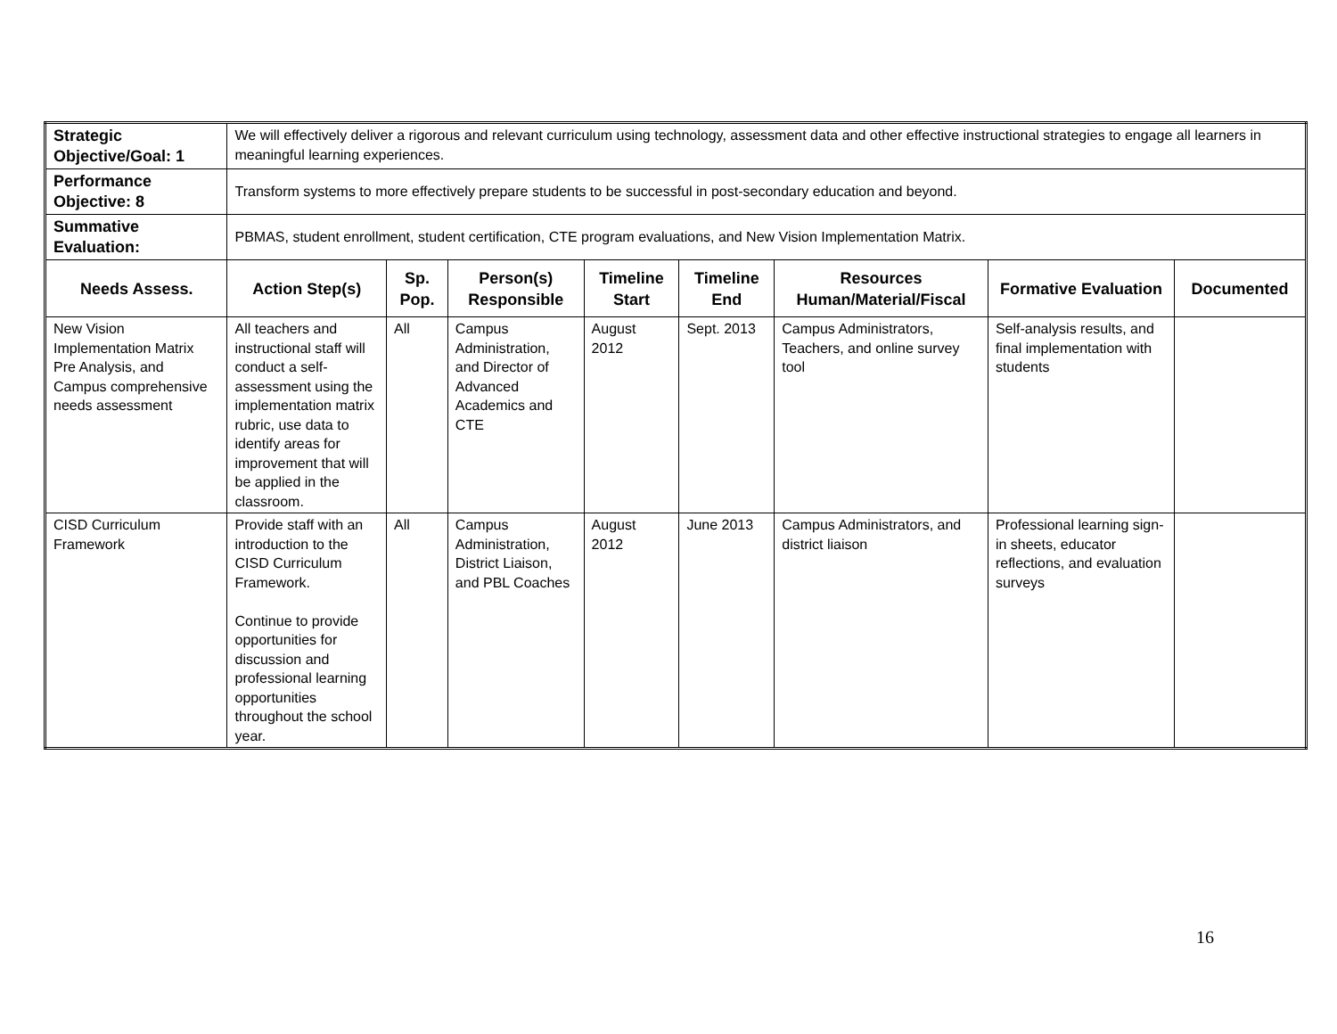| Strategic Objective/Goal: 1 | We will effectively deliver a rigorous and relevant curriculum using technology, assessment data and other effective instructional strategies to engage all learners in meaningful learning experiences. | | | | | | | |
| Performance Objective: 8 | Transform systems to more effectively prepare students to be successful in post-secondary education and beyond. | | | | | | | |
| Summative Evaluation: | PBMAS, student enrollment, student certification, CTE program evaluations, and New Vision Implementation Matrix. | | | | | | | |
| Needs Assess. | Action Step(s) | Sp. Pop. | Person(s) Responsible | Timeline Start | Timeline End | Resources Human/Material/Fiscal | Formative Evaluation | Documented |
| New Vision Implementation Matrix Pre Analysis, and Campus comprehensive needs assessment | All teachers and instructional staff will conduct a self-assessment using the implementation matrix rubric, use data to identify areas for improvement that will be applied in the classroom. | All | Campus Administration, and Director of Advanced Academics and CTE | August 2012 | Sept. 2013 | Campus Administrators, Teachers, and online survey tool | Self-analysis results, and final implementation with students | |
| CISD Curriculum Framework | Provide staff with an introduction to the CISD Curriculum Framework. Continue to provide opportunities for discussion and professional learning opportunities throughout the school year. | All | Campus Administration, District Liaison, and PBL Coaches | August 2012 | June 2013 | Campus Administrators, and district liaison | Professional learning sign-in sheets, educator reflections, and evaluation surveys | |
16